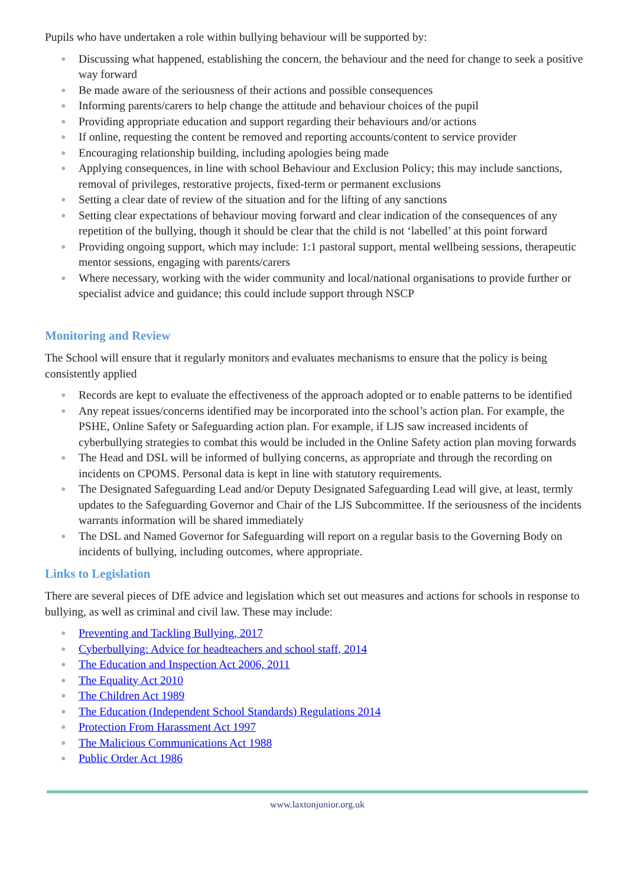Pupils who have undertaken a role within bullying behaviour will be supported by:
● Discussing what happened, establishing the concern, the behaviour and the need for change to seek a positive way forward
● Be made aware of the seriousness of their actions and possible consequences
● Informing parents/carers to help change the attitude and behaviour choices of the pupil
● Providing appropriate education and support regarding their behaviours and/or actions
● If online, requesting the content be removed and reporting accounts/content to service provider
● Encouraging relationship building, including apologies being made
● Applying consequences, in line with school Behaviour and Exclusion Policy; this may include sanctions, removal of privileges, restorative projects, fixed-term or permanent exclusions
● Setting a clear date of review of the situation and for the lifting of any sanctions
● Setting clear expectations of behaviour moving forward and clear indication of the consequences of any repetition of the bullying, though it should be clear that the child is not ‘labelled’ at this point forward
● Providing ongoing support, which may include: 1:1 pastoral support, mental wellbeing sessions, therapeutic mentor sessions, engaging with parents/carers
● Where necessary, working with the wider community and local/national organisations to provide further or specialist advice and guidance; this could include support through NSCP
Monitoring and Review
The School will ensure that it regularly monitors and evaluates mechanisms to ensure that the policy is being consistently applied
● Records are kept to evaluate the effectiveness of the approach adopted or to enable patterns to be identified
● Any repeat issues/concerns identified may be incorporated into the school’s action plan. For example, the PSHE, Online Safety or Safeguarding action plan. For example, if LJS saw increased incidents of cyberbullying strategies to combat this would be included in the Online Safety action plan moving forwards
● The Head and DSL will be informed of bullying concerns, as appropriate and through the recording on incidents on CPOMS. Personal data is kept in line with statutory requirements.
● The Designated Safeguarding Lead and/or Deputy Designated Safeguarding Lead will give, at least, termly updates to the Safeguarding Governor and Chair of the LJS Subcommittee. If the seriousness of the incidents warrants information will be shared immediately
● The DSL and Named Governor for Safeguarding will report on a regular basis to the Governing Body on incidents of bullying, including outcomes, where appropriate.
Links to Legislation
There are several pieces of DfE advice and legislation which set out measures and actions for schools in response to bullying, as well as criminal and civil law. These may include:
● Preventing and Tackling Bullying, 2017
● Cyberbullying: Advice for headteachers and school staff, 2014
● The Education and Inspection Act 2006, 2011
● The Equality Act 2010
● The Children Act 1989
● The Education (Independent School Standards) Regulations 2014
● Protection From Harassment Act 1997
● The Malicious Communications Act 1988
● Public Order Act 1986
www.laxtonjunior.org.uk